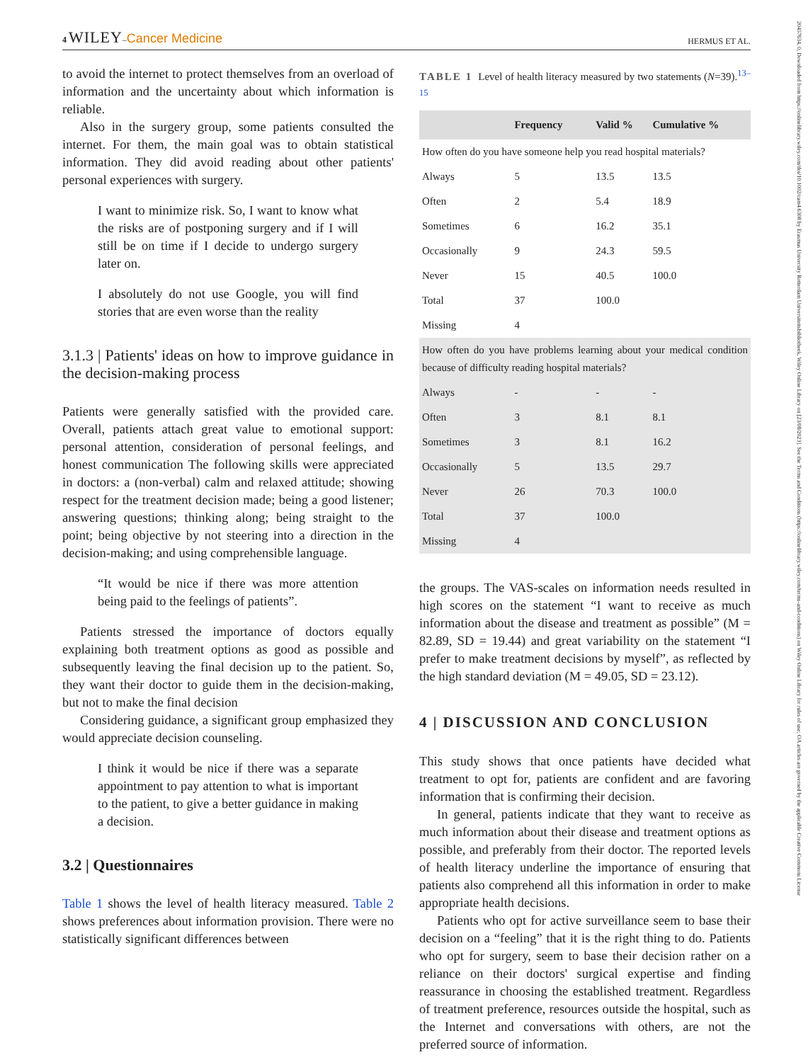4 WILEY–Cancer Medicine HERMUS ET AL.
to avoid the internet to protect themselves from an overload of information and the uncertainty about which information is reliable.
Also in the surgery group, some patients consulted the internet. For them, the main goal was to obtain statistical information. They did avoid reading about other patients' personal experiences with surgery.
I want to minimize risk. So, I want to know what the risks are of postponing surgery and if I will still be on time if I decide to undergo surgery later on.
I absolutely do not use Google, you will find stories that are even worse than the reality
3.1.3 | Patients' ideas on how to improve guidance in the decision-making process
Patients were generally satisfied with the provided care. Overall, patients attach great value to emotional support: personal attention, consideration of personal feelings, and honest communication The following skills were appreciated in doctors: a (non-verbal) calm and relaxed attitude; showing respect for the treatment decision made; being a good listener; answering questions; thinking along; being straight to the point; being objective by not steering into a direction in the decision-making; and using comprehensible language.
“It would be nice if there was more attention being paid to the feelings of patients”.
Patients stressed the importance of doctors equally explaining both treatment options as good as possible and subsequently leaving the final decision up to the patient. So, they want their doctor to guide them in the decision-making, but not to make the final decision
Considering guidance, a significant group emphasized they would appreciate decision counseling.
I think it would be nice if there was a separate appointment to pay attention to what is important to the patient, to give a better guidance in making a decision.
3.2 | Questionnaires
Table 1 shows the level of health literacy measured. Table 2 shows preferences about information provision. There were no statistically significant differences between
TABLE 1 Level of health literacy measured by two statements (N=39).<sup>13–15</sup>
| | Frequency | Valid % | Cumulative % |
| --- | --- | --- | --- |
| How often do you have someone help you read hospital materials? | | | |
| Always | 5 | 13.5 | 13.5 |
| Often | 2 | 5.4 | 18.9 |
| Sometimes | 6 | 16.2 | 35.1 |
| Occasionally | 9 | 24.3 | 59.5 |
| Never | 15 | 40.5 | 100.0 |
| Total | 37 | 100.0 | |
| Missing | 4 | | |
| How often do you have problems learning about your medical condition because of difficulty reading hospital materials? | | | |
| Always | - | - | - |
| Often | 3 | 8.1 | 8.1 |
| Sometimes | 3 | 8.1 | 16.2 |
| Occasionally | 5 | 13.5 | 29.7 |
| Never | 26 | 70.3 | 100.0 |
| Total | 37 | 100.0 | |
| Missing | 4 | | |
the groups. The VAS-scales on information needs resulted in high scores on the statement “I want to receive as much information about the disease and treatment as possible” (M = 82.89, SD = 19.44) and great variability on the statement “I prefer to make treatment decisions by myself”, as reflected by the high standard deviation (M = 49.05, SD = 23.12).
4 | DISCUSSION AND CONCLUSION
This study shows that once patients have decided what treatment to opt for, patients are confident and are favoring information that is confirming their decision.
In general, patients indicate that they want to receive as much information about their disease and treatment options as possible, and preferably from their doctor. The reported levels of health literacy underline the importance of ensuring that patients also comprehend all this information in order to make appropriate health decisions.
Patients who opt for active surveillance seem to base their decision on a “feeling” that it is the right thing to do. Patients who opt for surgery, seem to base their decision rather on a reliance on their doctors' surgical expertise and finding reassurance in choosing the established treatment. Regardless of treatment preference, resources outside the hospital, such as the Internet and conversations with others, are not the preferred source of information.
20457634, 0, Downloaded from https://onlinelibrary.wiley.com/doi/10.1002/cam4.6308 by Erasmus University Rotterdam Universiteitsbibliotheek, Wiley Online Library on [23/08/2023]. See the Terms and Conditions (https://onlinelibrary.wiley.com/terms-and-conditions) on Wiley Online Library for rules of use; OA articles are governed by the applicable Creative Commons License